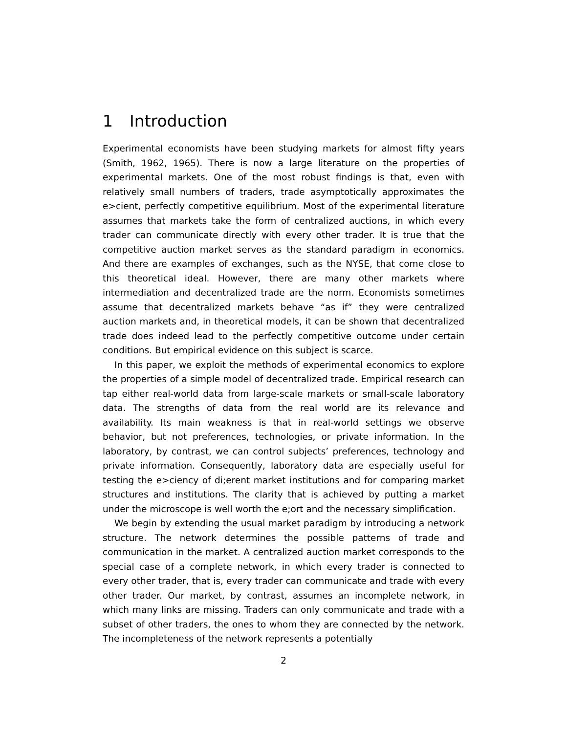1 Introduction
Experimental economists have been studying markets for almost fifty years (Smith, 1962, 1965). There is now a large literature on the properties of experimental markets. One of the most robust findings is that, even with relatively small numbers of traders, trade asymptotically approximates the e>cient, perfectly competitive equilibrium. Most of the experimental literature assumes that markets take the form of centralized auctions, in which every trader can communicate directly with every other trader. It is true that the competitive auction market serves as the standard paradigm in economics. And there are examples of exchanges, such as the NYSE, that come close to this theoretical ideal. However, there are many other markets where intermediation and decentralized trade are the norm. Economists sometimes assume that decentralized markets behave “as if” they were centralized auction markets and, in theoretical models, it can be shown that decentralized trade does indeed lead to the perfectly competitive outcome under certain conditions. But empirical evidence on this subject is scarce.
In this paper, we exploit the methods of experimental economics to explore the properties of a simple model of decentralized trade. Empirical research can tap either real-world data from large-scale markets or small-scale laboratory data. The strengths of data from the real world are its relevance and availability. Its main weakness is that in real-world settings we observe behavior, but not preferences, technologies, or private information. In the laboratory, by contrast, we can control subjects’ preferences, technology and private information. Consequently, laboratory data are especially useful for testing the e>ciency of di;erent market institutions and for comparing market structures and institutions. The clarity that is achieved by putting a market under the microscope is well worth the e;ort and the necessary simplification.
We begin by extending the usual market paradigm by introducing a network structure. The network determines the possible patterns of trade and communication in the market. A centralized auction market corresponds to the special case of a complete network, in which every trader is connected to every other trader, that is, every trader can communicate and trade with every other trader. Our market, by contrast, assumes an incomplete network, in which many links are missing. Traders can only communicate and trade with a subset of other traders, the ones to whom they are connected by the network. The incompleteness of the network represents a potentially
2